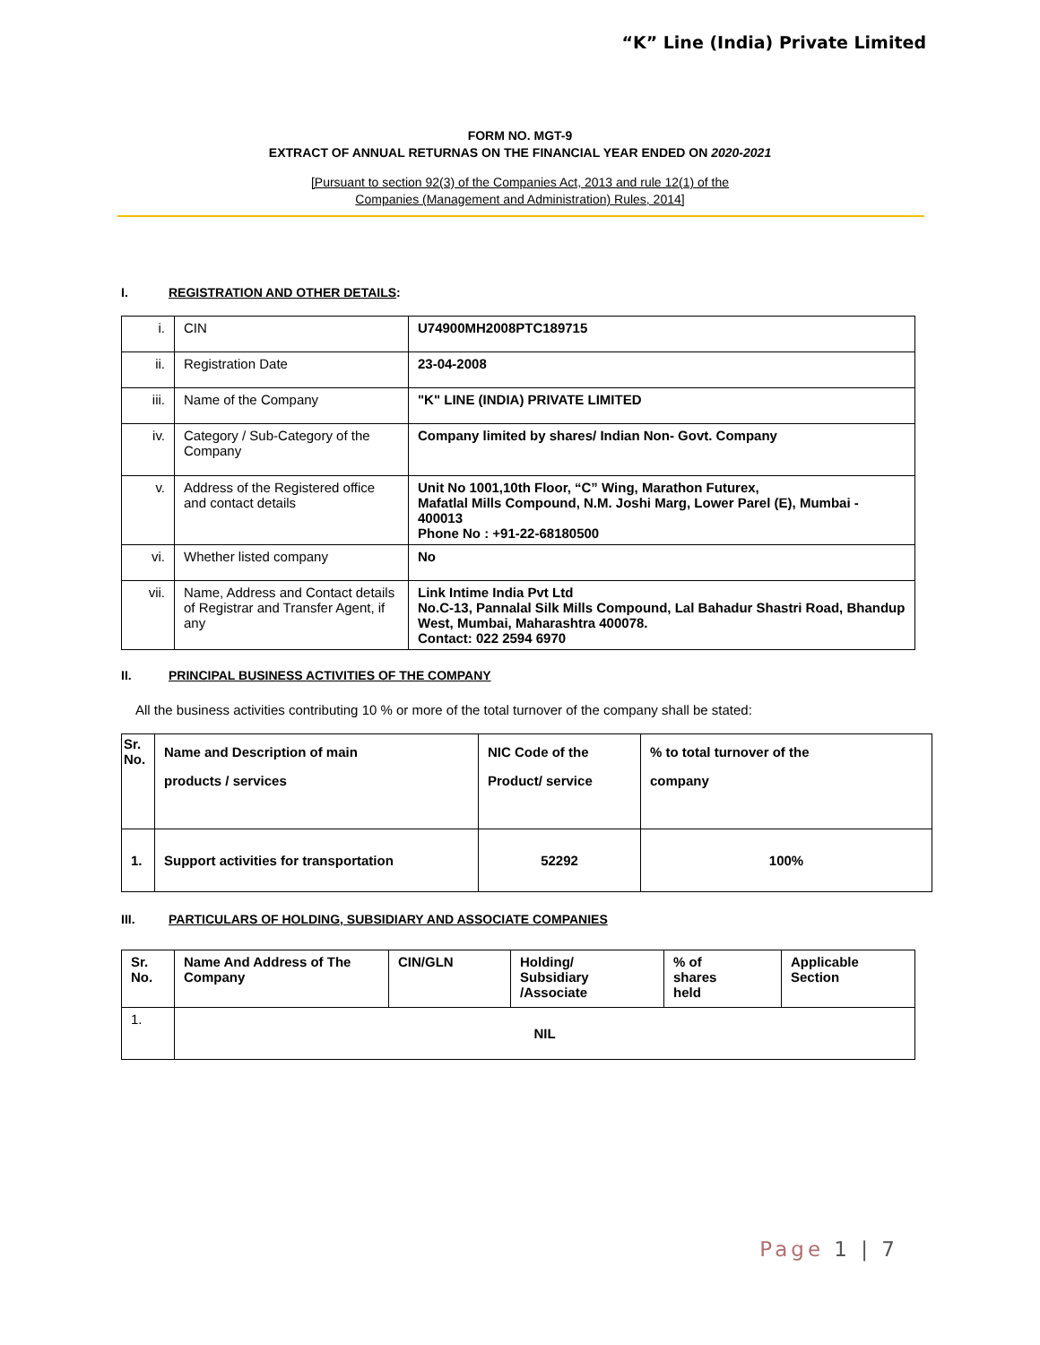“K” Line (India) Private Limited
FORM NO. MGT-9
EXTRACT OF ANNUAL RETURNAS ON THE FINANCIAL YEAR ENDED ON 2020-2021
[Pursuant to section 92(3) of the Companies Act, 2013 and rule 12(1) of the
Companies (Management and Administration) Rules, 2014]
I. REGISTRATION AND OTHER DETAILS:
| i. | CIN | U74900MH2008PTC189715 |
| ii. | Registration Date | 23-04-2008 |
| iii. | Name of the Company | "K" LINE (INDIA) PRIVATE LIMITED |
| iv. | Category / Sub-Category of the Company | Company limited by shares/ Indian Non- Govt. Company |
| v. | Address of the Registered office and contact details | Unit No 1001,10th Floor, “C” Wing, Marathon Futurex, Mafatlal Mills Compound, N.M. Joshi Marg, Lower Parel (E), Mumbai - 400013 Phone No : +91-22-68180500 |
| vi. | Whether listed company | No |
| vii. | Name, Address and Contact details of Registrar and Transfer Agent, if any | Link Intime India Pvt Ltd No.C-13, Pannalal Silk Mills Compound, Lal Bahadur Shastri Road, Bhandup West, Mumbai, Maharashtra 400078. Contact: 022 2594 6970 |
II. PRINCIPAL BUSINESS ACTIVITIES OF THE COMPANY
All the business activities contributing 10 % or more of the total turnover of the company shall be stated:
| Sr. No. | Name and Description of main products / services | NIC Code of the Product/ service | % to total turnover of the company |
| --- | --- | --- | --- |
| 1. | Support activities for transportation | 52292 | 100% |
III. PARTICULARS OF HOLDING, SUBSIDIARY AND ASSOCIATE COMPANIES
| Sr. No. | Name And Address of The Company | CIN/GLN | Holding/ Subsidiary /Associate | % of shares held | Applicable Section |
| --- | --- | --- | --- | --- | --- |
| 1. | NIL | | | | |
Page 1 | 7